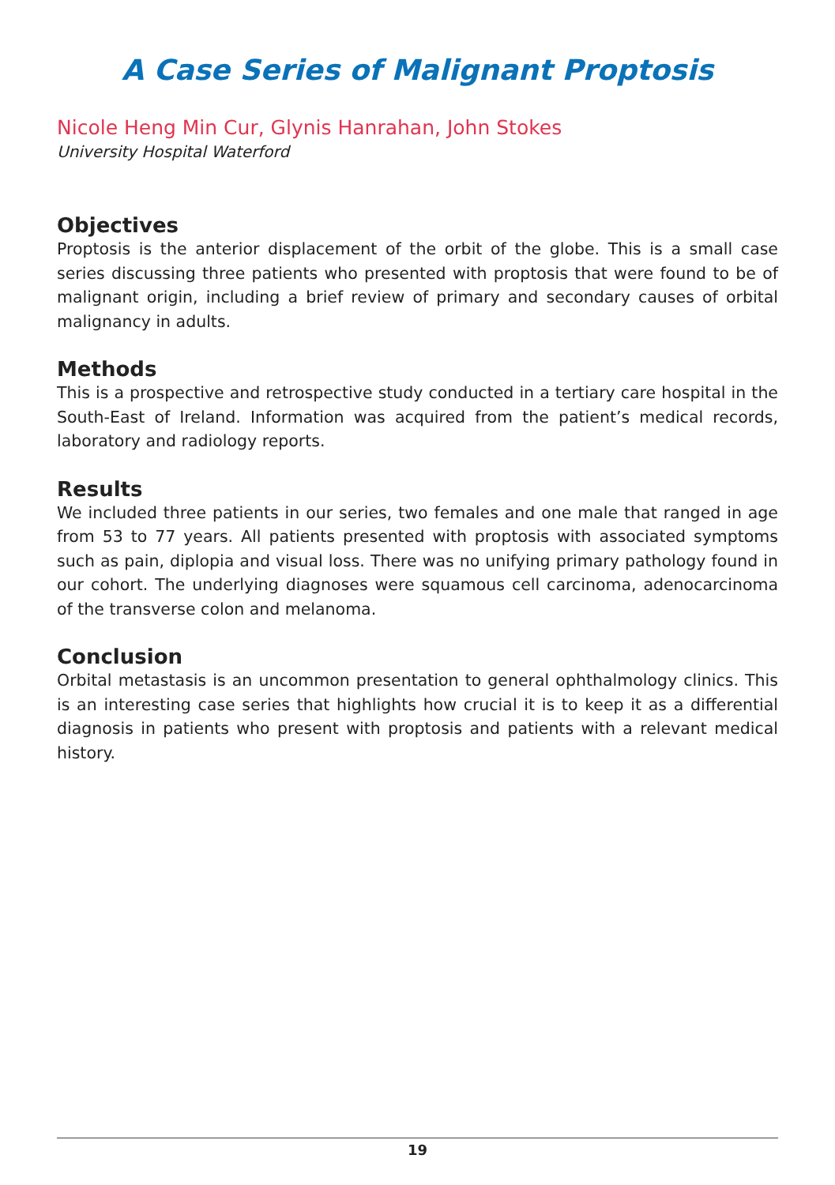A Case Series of Malignant Proptosis
Nicole Heng Min Cur, Glynis Hanrahan, John Stokes
University Hospital Waterford
Objectives
Proptosis is the anterior displacement of the orbit of the globe. This is a small case series discussing three patients who presented with proptosis that were found to be of malignant origin, including a brief review of primary and secondary causes of orbital malignancy in adults.
Methods
This is a prospective and retrospective study conducted in a tertiary care hospital in the South-East of Ireland. Information was acquired from the patient’s medical records, laboratory and radiology reports.
Results
We included three patients in our series, two females and one male that ranged in age from 53 to 77 years. All patients presented with proptosis with associated symptoms such as pain, diplopia and visual loss. There was no unifying primary pathology found in our cohort. The underlying diagnoses were squamous cell carcinoma, adenocarcinoma of the transverse colon and melanoma.
Conclusion
Orbital metastasis is an uncommon presentation to general ophthalmology clinics. This is an interesting case series that highlights how crucial it is to keep it as a differential diagnosis in patients who present with proptosis and patients with a relevant medical history.
19